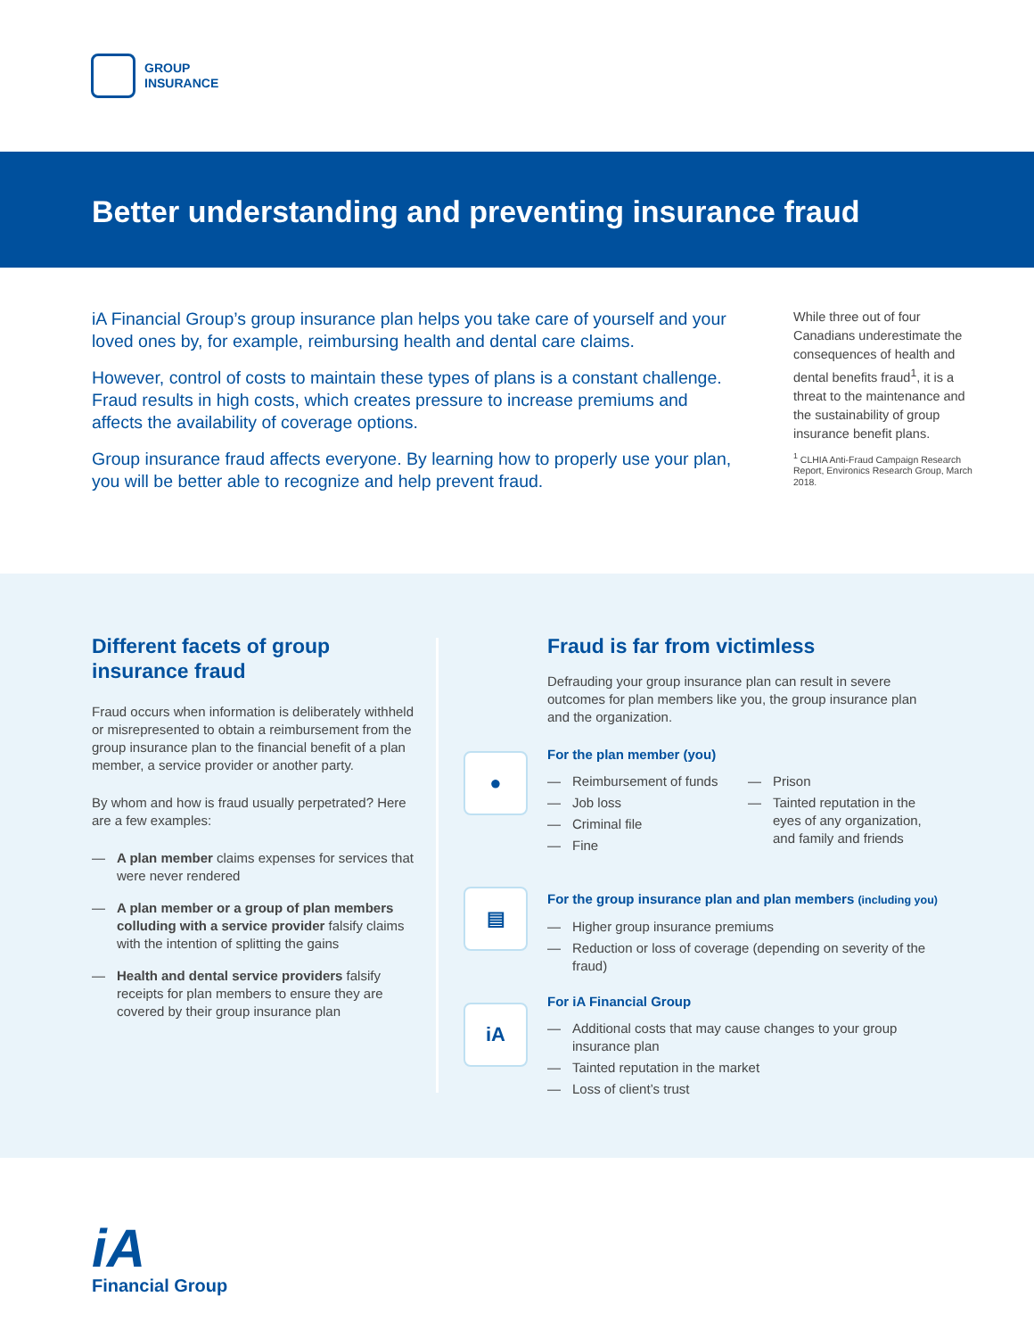GROUP
INSURANCE
Better understanding and preventing insurance fraud
iA Financial Group’s group insurance plan helps you take care of yourself and your loved ones by, for example, reimbursing health and dental care claims.
However, control of costs to maintain these types of plans is a constant challenge. Fraud results in high costs, which creates pressure to increase premiums and affects the availability of coverage options.
Group insurance fraud affects everyone. By learning how to properly use your plan, you will be better able to recognize and help prevent fraud.
While three out of four Canadians underestimate the consequences of health and dental benefits fraud<sup>1</sup>, it is a threat to the maintenance and the sustainability of group insurance benefit plans.
<sup>1</sup> CLHIA Anti-Fraud Campaign Research Report, Environics Research Group, March 2018.
Different facets of group insurance fraud
Fraud occurs when information is deliberately withheld or misrepresented to obtain a reimbursement from the group insurance plan to the financial benefit of a plan member, a service provider or another party.
By whom and how is fraud usually perpetrated? Here are a few examples:
— A plan member claims expenses for services that were never rendered
— A plan member or a group of plan members colluding with a service provider falsify claims with the intention of splitting the gains
— Health and dental service providers falsify receipts for plan members to ensure they are covered by their group insurance plan
●
▤
iA
Fraud is far from victimless
Defrauding your group insurance plan can result in severe outcomes for plan members like you, the group insurance plan and the organization.
For the plan member (you)
— Reimbursement of funds
— Job loss
— Criminal file
— Fine
— Prison
— Tainted reputation in the eyes of any organization, and family and friends
For the group insurance plan and plan members (including you)
— Higher group insurance premiums
— Reduction or loss of coverage (depending on severity of the fraud)
For iA Financial Group
— Additional costs that may cause changes to your group insurance plan
— Tainted reputation in the market
— Loss of client’s trust
iA
Financial Group